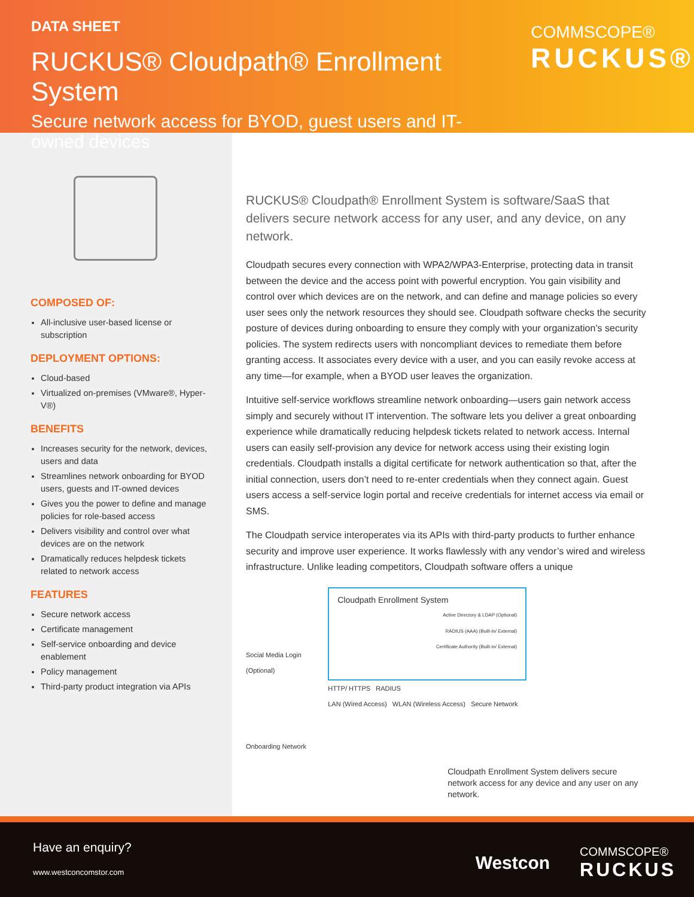DATA SHEET
RUCKUS® Cloudpath® Enrollment System
Secure network access for BYOD, guest users and IT-owned devices
COMMSCOPE®
RUCKUS®
COMPOSED OF:
All-inclusive user-based license or subscription
DEPLOYMENT OPTIONS:
Cloud-based
Virtualized on-premises (VMware®, Hyper-V®)
BENEFITS
Increases security for the network, devices, users and data
Streamlines network onboarding for BYOD users, guests and IT-owned devices
Gives you the power to define and manage policies for role-based access
Delivers visibility and control over what devices are on the network
Dramatically reduces helpdesk tickets related to network access
FEATURES
Secure network access
Certificate management
Self-service onboarding and device enablement
Policy management
Third-party product integration via APIs
RUCKUS® Cloudpath® Enrollment System is software/SaaS that delivers secure network access for any user, and any device, on any network.
Cloudpath secures every connection with WPA2/WPA3-Enterprise, protecting data in transit between the device and the access point with powerful encryption. You gain visibility and control over which devices are on the network, and can define and manage policies so every user sees only the network resources they should see. Cloudpath software checks the security posture of devices during onboarding to ensure they comply with your organization’s security policies. The system redirects users with noncompliant devices to remediate them before granting access. It associates every device with a user, and you can easily revoke access at any time—for example, when a BYOD user leaves the organization.
Intuitive self-service workflows streamline network onboarding—users gain network access simply and securely without IT intervention. The software lets you deliver a great onboarding experience while dramatically reducing helpdesk tickets related to network access. Internal users can easily self-provision any device for network access using their existing login credentials. Cloudpath installs a digital certificate for network authentication so that, after the initial connection, users don’t need to re-enter credentials when they connect again. Guest users access a self-service login portal and receive credentials for internet access via email or SMS.
The Cloudpath service interoperates via its APIs with third-party products to further enhance security and improve user experience. It works flawlessly with any vendor’s wired and wireless infrastructure. Unlike leading competitors, Cloudpath software offers a unique
Social Media Login (Optional)
Onboarding Network
Cloudpath Enrollment System
Active Directory & LDAP (Optional)
RADIUS (AAA) (Built-in/ External)
Certificate Authority (Built-in/ External)
HTTP/ HTTPS RADIUS
LAN (Wired Access) WLAN (Wireless Access) Secure Network
Cloudpath Enrollment System delivers secure network access for any device and any user on any network.
Have an enquiry?
www.westconcomstor.com
Westcon
COMMSCOPE®
RUCKUS